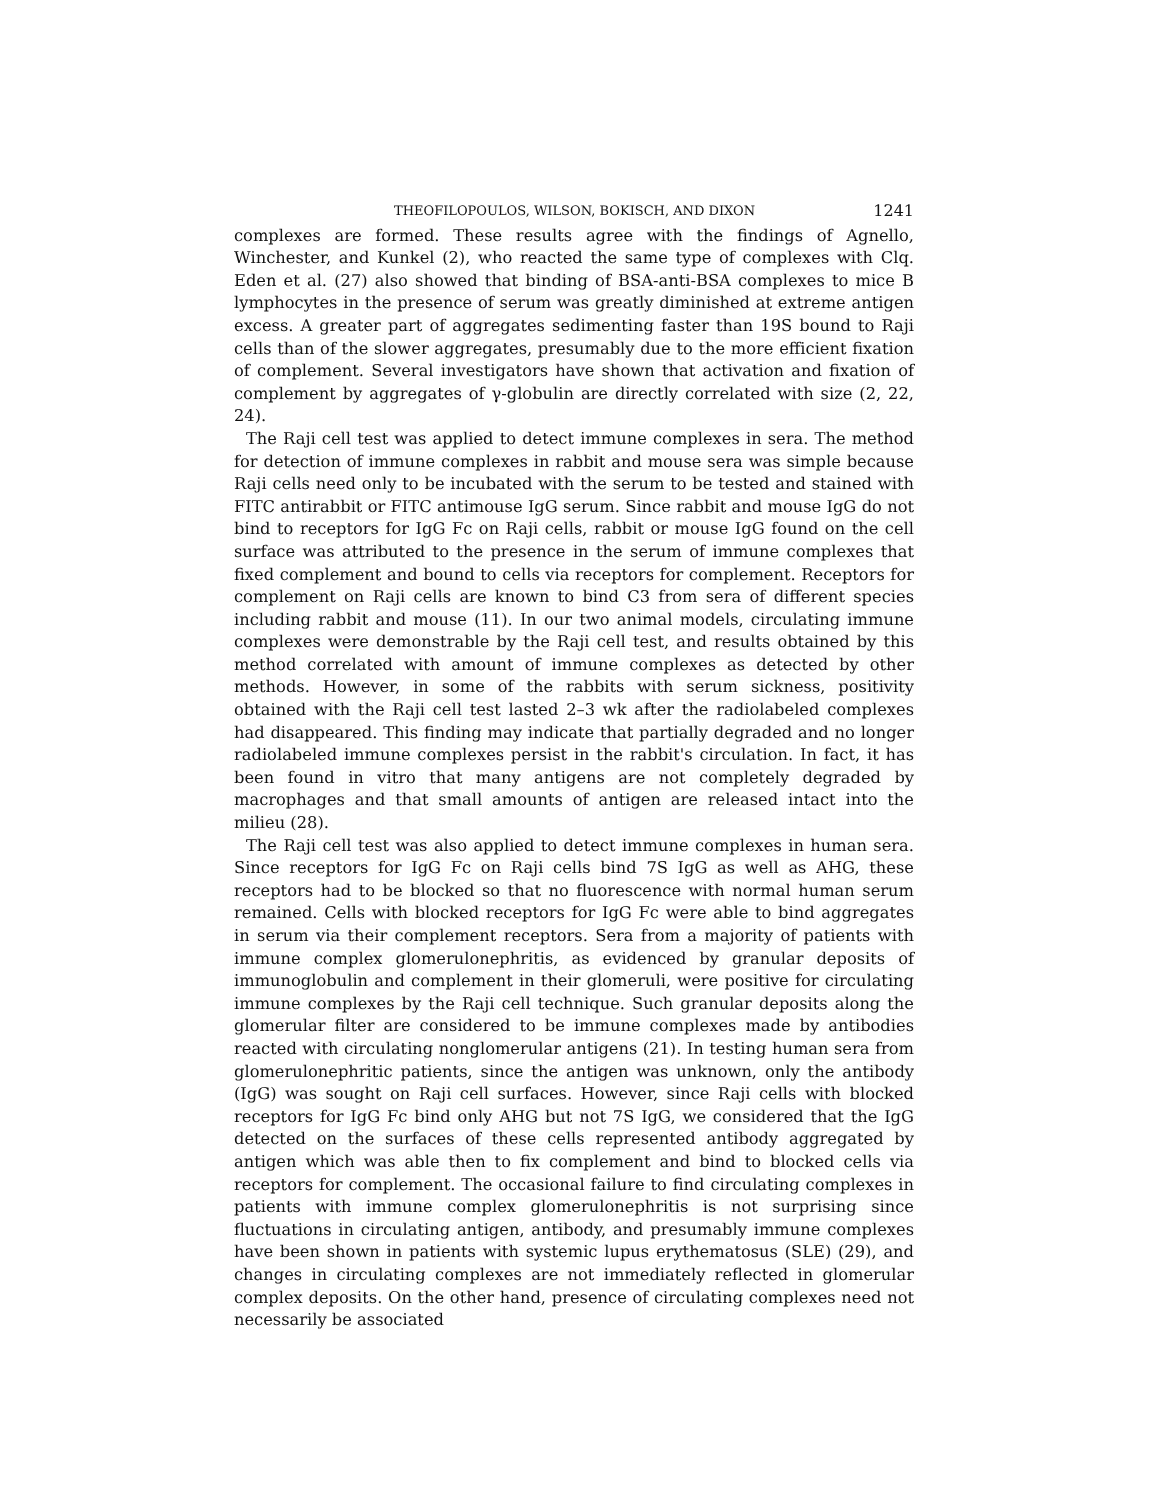THEOFILOPOULOS, WILSON, BOKISCH, AND DIXON 1241
complexes are formed. These results agree with the findings of Agnello, Winchester, and Kunkel (2), who reacted the same type of complexes with Clq. Eden et al. (27) also showed that binding of BSA-anti-BSA complexes to mice B lymphocytes in the presence of serum was greatly diminished at extreme antigen excess. A greater part of aggregates sedimenting faster than 19S bound to Raji cells than of the slower aggregates, presumably due to the more efficient fixation of complement. Several investigators have shown that activation and fixation of complement by aggregates of γ-globulin are directly correlated with size (2, 22, 24).
The Raji cell test was applied to detect immune complexes in sera. The method for detection of immune complexes in rabbit and mouse sera was simple because Raji cells need only to be incubated with the serum to be tested and stained with FITC antirabbit or FITC antimouse IgG serum. Since rabbit and mouse IgG do not bind to receptors for IgG Fc on Raji cells, rabbit or mouse IgG found on the cell surface was attributed to the presence in the serum of immune complexes that fixed complement and bound to cells via receptors for complement. Receptors for complement on Raji cells are known to bind C3 from sera of different species including rabbit and mouse (11). In our two animal models, circulating immune complexes were demonstrable by the Raji cell test, and results obtained by this method correlated with amount of immune complexes as detected by other methods. However, in some of the rabbits with serum sickness, positivity obtained with the Raji cell test lasted 2–3 wk after the radiolabeled complexes had disappeared. This finding may indicate that partially degraded and no longer radiolabeled immune complexes persist in the rabbit's circulation. In fact, it has been found in vitro that many antigens are not completely degraded by macrophages and that small amounts of antigen are released intact into the milieu (28).
The Raji cell test was also applied to detect immune complexes in human sera. Since receptors for IgG Fc on Raji cells bind 7S IgG as well as AHG, these receptors had to be blocked so that no fluorescence with normal human serum remained. Cells with blocked receptors for IgG Fc were able to bind aggregates in serum via their complement receptors. Sera from a majority of patients with immune complex glomerulonephritis, as evidenced by granular deposits of immunoglobulin and complement in their glomeruli, were positive for circulating immune complexes by the Raji cell technique. Such granular deposits along the glomerular filter are considered to be immune complexes made by antibodies reacted with circulating nonglomerular antigens (21). In testing human sera from glomerulonephritic patients, since the antigen was unknown, only the antibody (IgG) was sought on Raji cell surfaces. However, since Raji cells with blocked receptors for IgG Fc bind only AHG but not 7S IgG, we considered that the IgG detected on the surfaces of these cells represented antibody aggregated by antigen which was able then to fix complement and bind to blocked cells via receptors for complement. The occasional failure to find circulating complexes in patients with immune complex glomerulonephritis is not surprising since fluctuations in circulating antigen, antibody, and presumably immune complexes have been shown in patients with systemic lupus erythematosus (SLE) (29), and changes in circulating complexes are not immediately reflected in glomerular complex deposits. On the other hand, presence of circulating complexes need not necessarily be associated